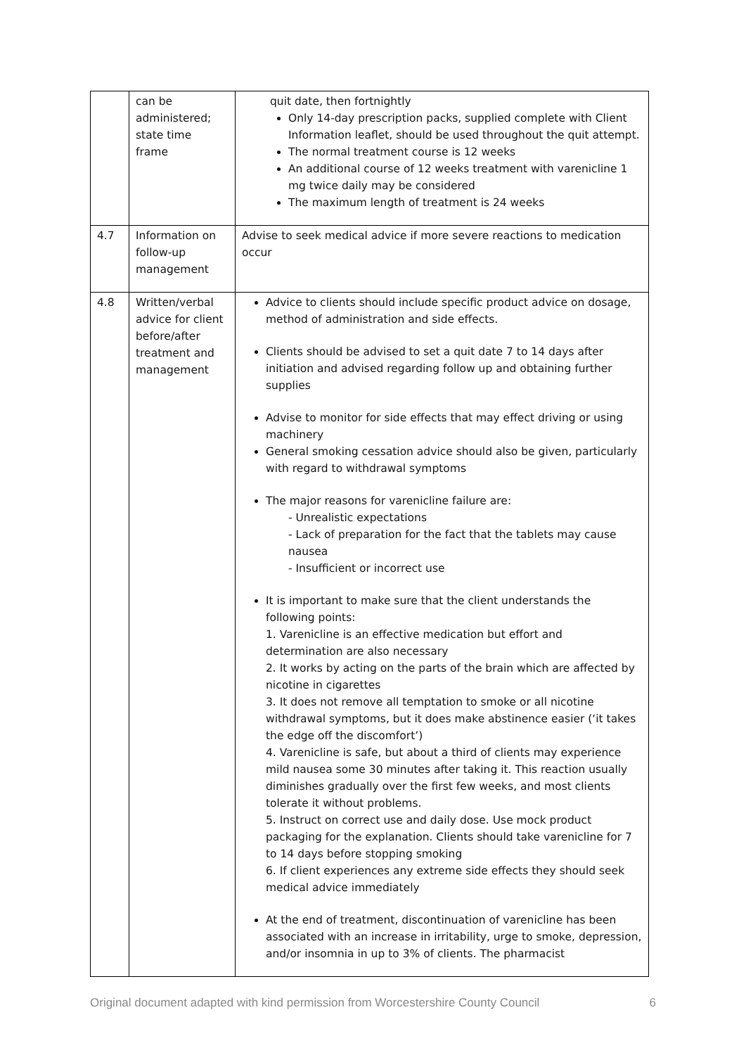| | can be administered; state time frame | quit date, then fortnightly Only 14-day prescription packs, supplied complete with Client Information leaflet, should be used throughout the quit attempt. The normal treatment course is 12 weeks An additional course of 12 weeks treatment with varenicline 1 mg twice daily may be considered The maximum length of treatment is 24 weeks |
| 4.7 | Information on follow-up management | Advise to seek medical advice if more severe reactions to medication occur |
| 4.8 | Written/verbal advice for client before/after treatment and management | Advice to clients should include specific product advice on dosage, method of administration and side effects. Clients should be advised to set a quit date 7 to 14 days after initiation and advised regarding follow up and obtaining further supplies Advise to monitor for side effects that may effect driving or using machinery General smoking cessation advice should also be given, particularly with regard to withdrawal symptoms The major reasons for varenicline failure are: - Unrealistic expectations - Lack of preparation for the fact that the tablets may cause nausea - Insufficient or incorrect use It is important to make sure that the client understands the following points: 1. Varenicline is an effective medication but effort and determination are also necessary 2. It works by acting on the parts of the brain which are affected by nicotine in cigarettes 3. It does not remove all temptation to smoke or all nicotine withdrawal symptoms, but it does make abstinence easier (‘it takes the edge off the discomfort’) 4. Varenicline is safe, but about a third of clients may experience mild nausea some 30 minutes after taking it. This reaction usually diminishes gradually over the first few weeks, and most clients tolerate it without problems. 5. Instruct on correct use and daily dose. Use mock product packaging for the explanation. Clients should take varenicline for 7 to 14 days before stopping smoking 6. If client experiences any extreme side effects they should seek medical advice immediately At the end of treatment, discontinuation of varenicline has been associated with an increase in irritability, urge to smoke, depression, and/or insomnia in up to 3% of clients. The pharmacist |
Original document adapted with kind permission from Worcestershire County Council 6